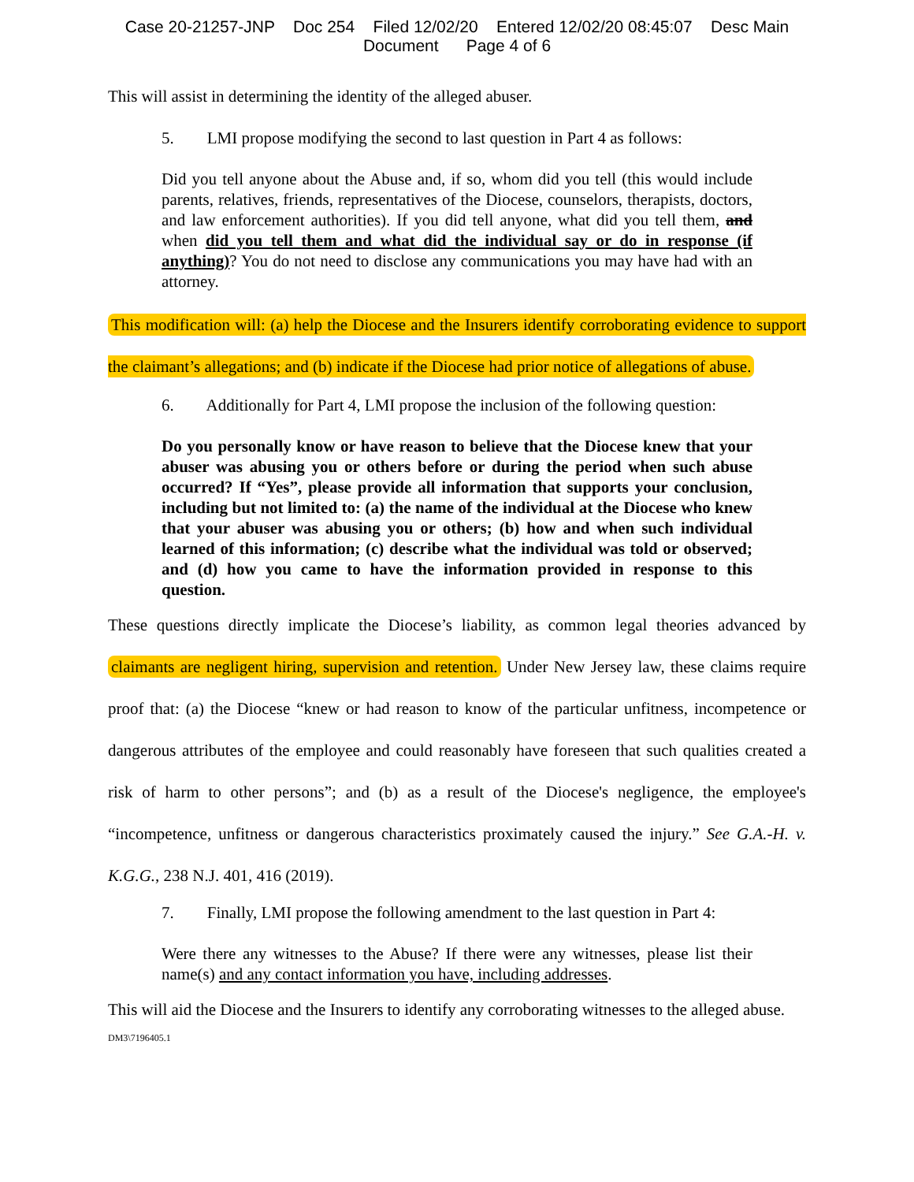Case 20-21257-JNP Doc 254 Filed 12/02/20 Entered 12/02/20 08:45:07 Desc Main
Document Page 4 of 6
This will assist in determining the identity of the alleged abuser.
5. LMI propose modifying the second to last question in Part 4 as follows:
Did you tell anyone about the Abuse and, if so, whom did you tell (this would include parents, relatives, friends, representatives of the Diocese, counselors, therapists, doctors, and law enforcement authorities). If you did tell anyone, what did you tell them, and when did you tell them and what did the individual say or do in response (if anything)? You do not need to disclose any communications you may have had with an attorney.
This modification will: (a) help the Diocese and the Insurers identify corroborating evidence to support the claimant’s allegations; and (b) indicate if the Diocese had prior notice of allegations of abuse.
6. Additionally for Part 4, LMI propose the inclusion of the following question:
Do you personally know or have reason to believe that the Diocese knew that your abuser was abusing you or others before or during the period when such abuse occurred? If “Yes”, please provide all information that supports your conclusion, including but not limited to: (a) the name of the individual at the Diocese who knew that your abuser was abusing you or others; (b) how and when such individual learned of this information; (c) describe what the individual was told or observed; and (d) how you came to have the information provided in response to this question.
These questions directly implicate the Diocese’s liability, as common legal theories advanced by claimants are negligent hiring, supervision and retention. Under New Jersey law, these claims require proof that: (a) the Diocese “knew or had reason to know of the particular unfitness, incompetence or dangerous attributes of the employee and could reasonably have foreseen that such qualities created a risk of harm to other persons”; and (b) as a result of the Diocese's negligence, the employee's “incompetence, unfitness or dangerous characteristics proximately caused the injury.” See G.A.-H. v. K.G.G., 238 N.J. 401, 416 (2019).
7. Finally, LMI propose the following amendment to the last question in Part 4:
Were there any witnesses to the Abuse? If there were any witnesses, please list their name(s) and any contact information you have, including addresses.
This will aid the Diocese and the Insurers to identify any corroborating witnesses to the alleged abuse.
DM3\7196405.1